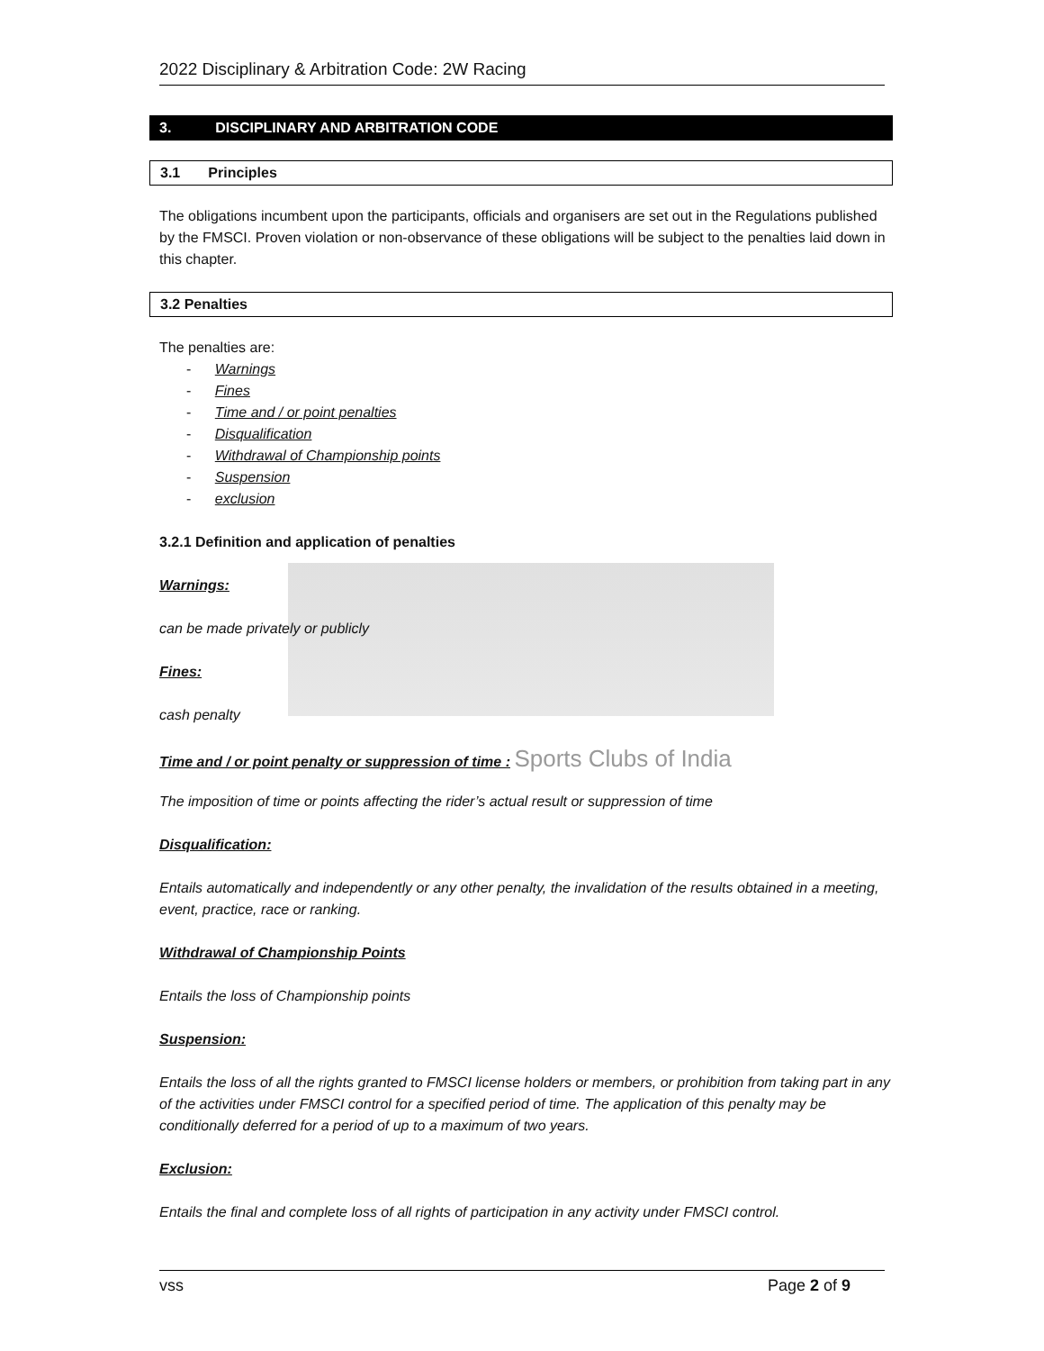2022 Disciplinary & Arbitration Code: 2W Racing
3. DISCIPLINARY AND ARBITRATION CODE
3.1 Principles
The obligations incumbent upon the participants, officials and organisers are set out in the Regulations published by the FMSCI. Proven violation or non-observance of these obligations will be subject to the penalties laid down in this chapter.
3.2 Penalties
The penalties are:
- Warnings
- Fines
- Time and / or point penalties
- Disqualification
- Withdrawal of Championship points
- Suspension
- exclusion
3.2.1 Definition and application of penalties
Warnings:
can be made privately or publicly
Fines:
cash penalty
Time and / or point penalty or suppression of time : Sports Clubs of India
The imposition of time or points affecting the rider’s actual result or suppression of time
Disqualification:
Entails automatically and independently or any other penalty, the invalidation of the results obtained in a meeting, event, practice, race or ranking.
Withdrawal of Championship Points
Entails the loss of Championship points
Suspension:
Entails the loss of all the rights granted to FMSCI license holders or members, or prohibition from taking part in any of the activities under FMSCI control for a specified period of time. The application of this penalty may be conditionally deferred for a period of up to a maximum of two years.
Exclusion:
Entails the final and complete loss of all rights of participation in any activity under FMSCI control.
vss Page 2 of 9